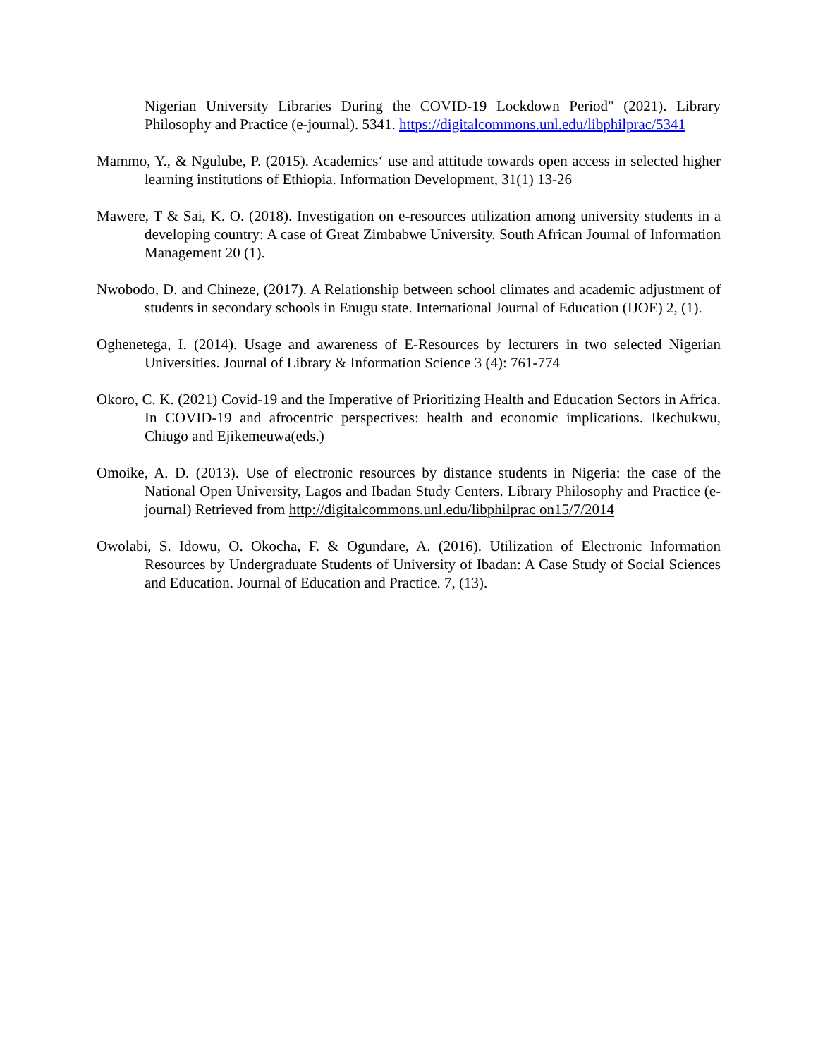Nigerian University Libraries During the COVID-19 Lockdown Period" (2021). Library Philosophy and Practice (e-journal). 5341. https://digitalcommons.unl.edu/libphilprac/5341
Mammo, Y., & Ngulube, P. (2015). Academics‘ use and attitude towards open access in selected higher learning institutions of Ethiopia. Information Development, 31(1) 13-26
Mawere, T & Sai, K. O. (2018). Investigation on e-resources utilization among university students in a developing country: A case of Great Zimbabwe University. South African Journal of Information Management 20 (1).
Nwobodo, D. and Chineze, (2017). A Relationship between school climates and academic adjustment of students in secondary schools in Enugu state. International Journal of Education (IJOE) 2, (1).
Oghenetega, I. (2014). Usage and awareness of E-Resources by lecturers in two selected Nigerian Universities. Journal of Library & Information Science 3 (4): 761-774
Okoro, C. K. (2021) Covid-19 and the Imperative of Prioritizing Health and Education Sectors in Africa. In COVID-19 and afrocentric perspectives: health and economic implications. Ikechukwu, Chiugo and Ejikemeuwa(eds.)
Omoike, A. D. (2013). Use of electronic resources by distance students in Nigeria: the case of the National Open University, Lagos and Ibadan Study Centers. Library Philosophy and Practice (e-journal) Retrieved from http://digitalcommons.unl.edu/libphilprac on15/7/2014
Owolabi, S. Idowu, O. Okocha, F. & Ogundare, A. (2016). Utilization of Electronic Information Resources by Undergraduate Students of University of Ibadan: A Case Study of Social Sciences and Education. Journal of Education and Practice. 7, (13).